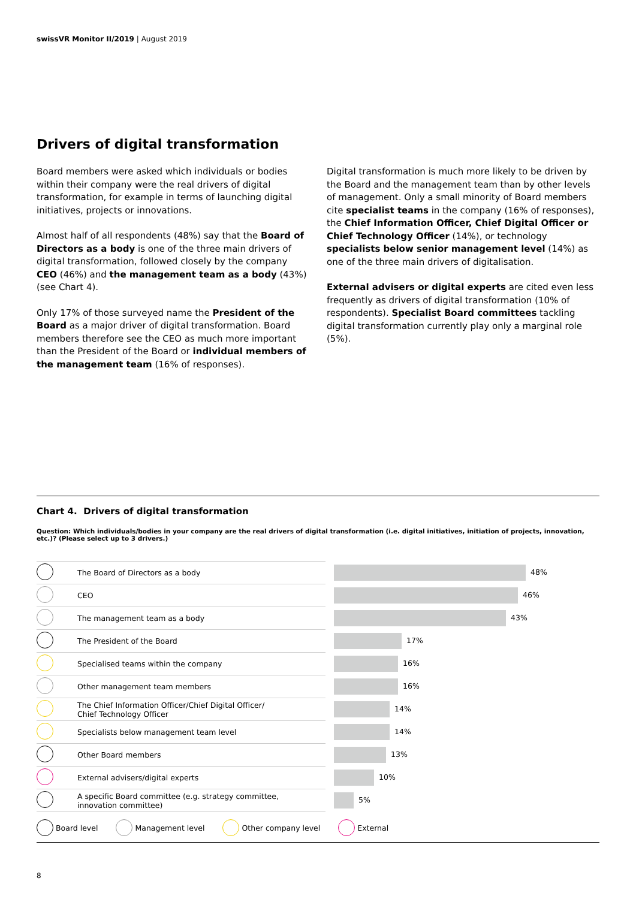swissVR Monitor II/2019 | August 2019
Drivers of digital transformation
Board members were asked which individuals or bodies within their company were the real drivers of digital transformation, for example in terms of launching digital initiatives, projects or innovations.
Almost half of all respondents (48%) say that the Board of Directors as a body is one of the three main drivers of digital transformation, followed closely by the company CEO (46%) and the management team as a body (43%) (see Chart 4).
Only 17% of those surveyed name the President of the Board as a major driver of digital transformation. Board members therefore see the CEO as much more important than the President of the Board or individual members of the management team (16% of responses).
Digital transformation is much more likely to be driven by the Board and the management team than by other levels of management. Only a small minority of Board members cite specialist teams in the company (16% of responses), the Chief Information Officer, Chief Digital Officer or Chief Technology Officer (14%), or technology specialists below senior management level (14%) as one of the three main drivers of digitalisation.
External advisers or digital experts are cited even less frequently as drivers of digital transformation (10% of respondents). Specialist Board committees tackling digital transformation currently play only a marginal role (5%).
Chart 4. Drivers of digital transformation
Question: Which individuals/bodies in your company are the real drivers of digital transformation (i.e. digital initiatives, initiation of projects, innovation, etc.)? (Please select up to 3 drivers.)
| | The Board of Directors as a body | | 48% |
| | CEO | | 46% |
| | The management team as a body | | 43% |
| | The President of the Board | | 17% |
| | Specialised teams within the company | | 16% |
| | Other management team members | | 16% |
| | The Chief Information Officer/Chief Digital Officer/ Chief Technology Officer | | 14% |
| | Specialists below management team level | | 14% |
| | Other Board members | | 13% |
| | External advisers/digital experts | | 10% |
| | A specific Board committee (e.g. strategy committee, innovation committee) | | 5% |
Board level Management level Other company level External
8